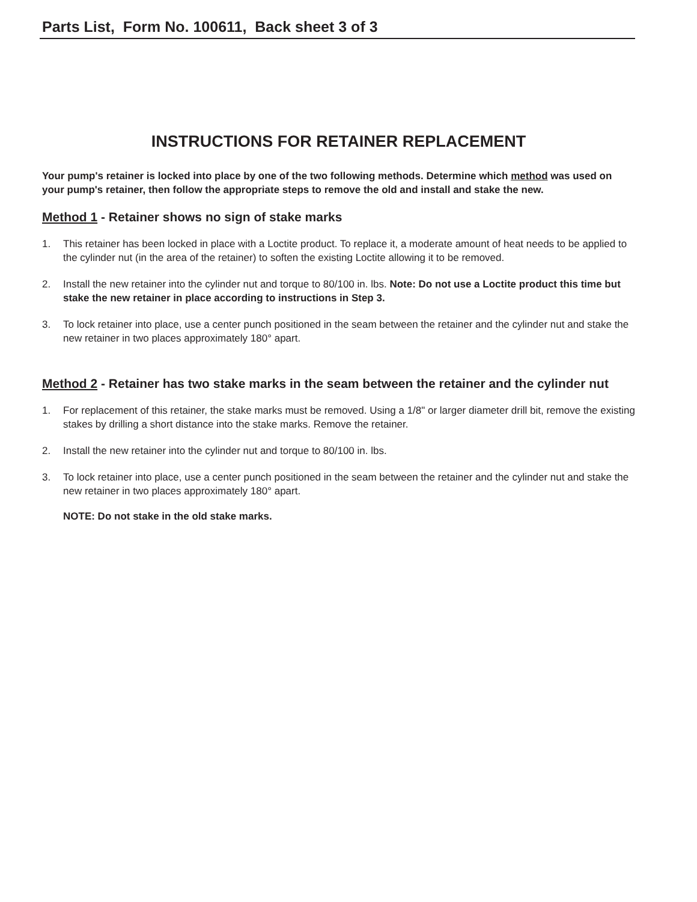Parts List, Form No. 100611, Back sheet 3 of 3
INSTRUCTIONS FOR RETAINER REPLACEMENT
Your pump's retainer is locked into place by one of the two following methods. Determine which method was used on your pump's retainer, then follow the appropriate steps to remove the old and install and stake the new.
Method 1 - Retainer shows no sign of stake marks
1. This retainer has been locked in place with a Loctite product. To replace it, a moderate amount of heat needs to be applied to the cylinder nut (in the area of the retainer) to soften the existing Loctite allowing it to be removed.
2. Install the new retainer into the cylinder nut and torque to 80/100 in. lbs. Note: Do not use a Loctite product this time but stake the new retainer in place according to instructions in Step 3.
3. To lock retainer into place, use a center punch positioned in the seam between the retainer and the cylinder nut and stake the new retainer in two places approximately 180° apart.
Method 2 - Retainer has two stake marks in the seam between the retainer and the cylinder nut
1. For replacement of this retainer, the stake marks must be removed. Using a 1/8" or larger diameter drill bit, remove the existing stakes by drilling a short distance into the stake marks. Remove the retainer.
2. Install the new retainer into the cylinder nut and torque to 80/100 in. lbs.
3. To lock retainer into place, use a center punch positioned in the seam between the retainer and the cylinder nut and stake the new retainer in two places approximately 180° apart.
NOTE: Do not stake in the old stake marks.